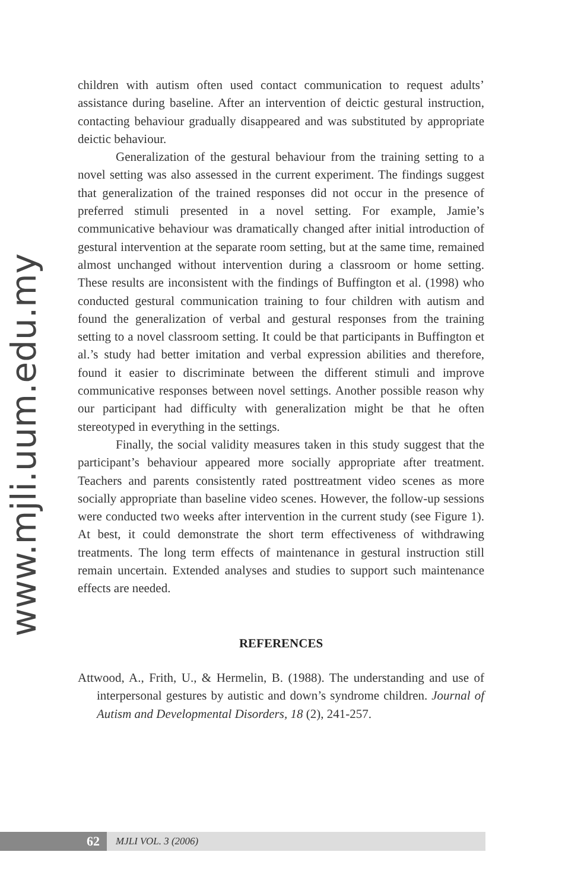www.mjli.uum.edu.my
children with autism often used contact communication to request adults’ assistance during baseline. After an intervention of deictic gestural instruction, contacting behaviour gradually disappeared and was substituted by appropriate deictic behaviour.
Generalization of the gestural behaviour from the training setting to a novel setting was also assessed in the current experiment. The findings suggest that generalization of the trained responses did not occur in the presence of preferred stimuli presented in a novel setting. For example, Jamie’s communicative behaviour was dramatically changed after initial introduction of gestural intervention at the separate room setting, but at the same time, remained almost unchanged without intervention during a classroom or home setting. These results are inconsistent with the findings of Buffington et al. (1998) who conducted gestural communication training to four children with autism and found the generalization of verbal and gestural responses from the training setting to a novel classroom setting. It could be that participants in Buffington et al.’s study had better imitation and verbal expression abilities and therefore, found it easier to discriminate between the different stimuli and improve communicative responses between novel settings. Another possible reason why our participant had difficulty with generalization might be that he often stereotyped in everything in the settings.
Finally, the social validity measures taken in this study suggest that the participant’s behaviour appeared more socially appropriate after treatment. Teachers and parents consistently rated posttreatment video scenes as more socially appropriate than baseline video scenes. However, the follow-up sessions were conducted two weeks after intervention in the current study (see Figure 1). At best, it could demonstrate the short term effectiveness of withdrawing treatments. The long term effects of maintenance in gestural instruction still remain uncertain. Extended analyses and studies to support such maintenance effects are needed.
REFERENCES
Attwood, A., Frith, U., & Hermelin, B. (1988). The understanding and use of interpersonal gestures by autistic and down’s syndrome children. Journal of Autism and Developmental Disorders, 18 (2), 241-257.
62
MJLI VOL. 3 (2006)